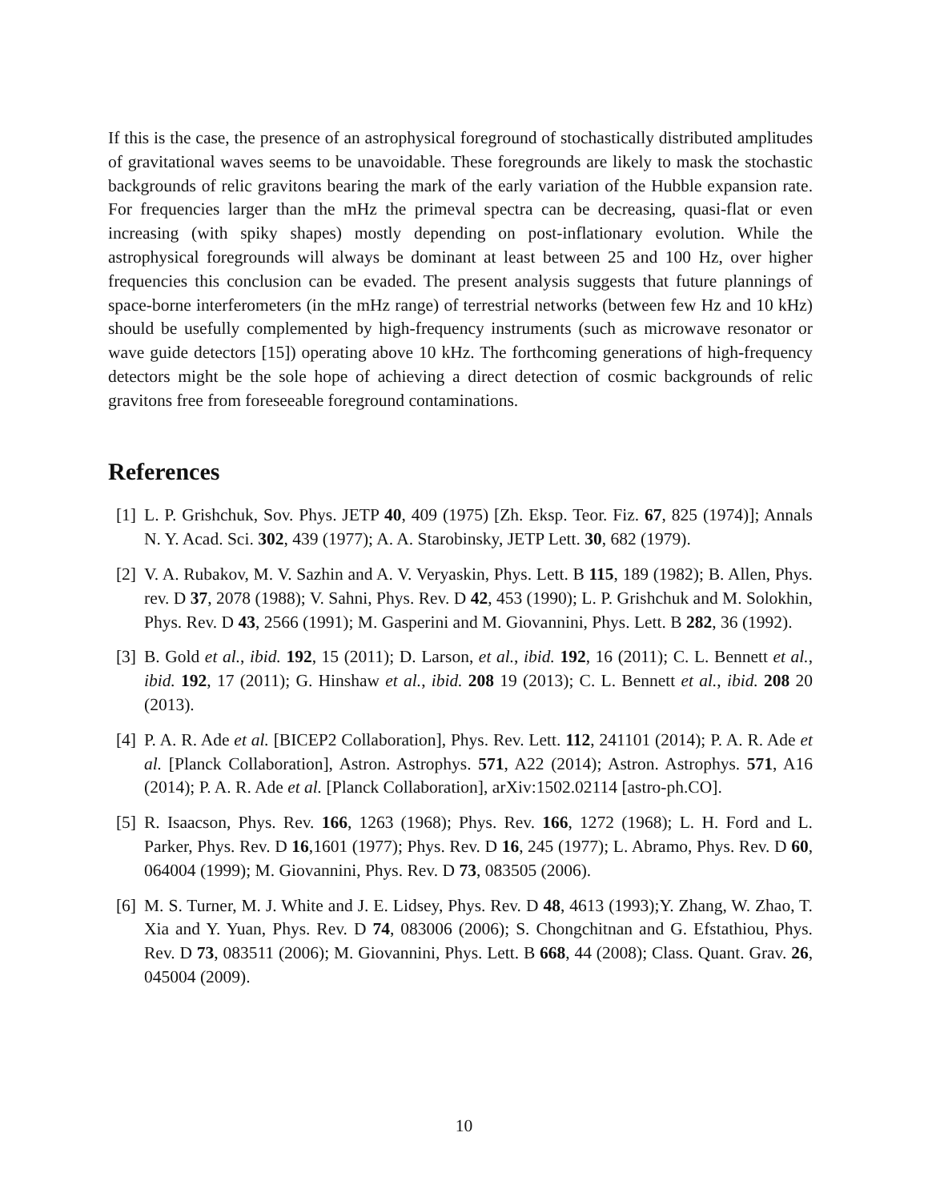If this is the case, the presence of an astrophysical foreground of stochastically distributed amplitudes of gravitational waves seems to be unavoidable. These foregrounds are likely to mask the stochastic backgrounds of relic gravitons bearing the mark of the early variation of the Hubble expansion rate. For frequencies larger than the mHz the primeval spectra can be decreasing, quasi-flat or even increasing (with spiky shapes) mostly depending on post-inflationary evolution. While the astrophysical foregrounds will always be dominant at least between 25 and 100 Hz, over higher frequencies this conclusion can be evaded. The present analysis suggests that future plannings of space-borne interferometers (in the mHz range) of terrestrial networks (between few Hz and 10 kHz) should be usefully complemented by high-frequency instruments (such as microwave resonator or wave guide detectors [15]) operating above 10 kHz. The forthcoming generations of high-frequency detectors might be the sole hope of achieving a direct detection of cosmic backgrounds of relic gravitons free from foreseeable foreground contaminations.
References
[1] L. P. Grishchuk, Sov. Phys. JETP 40, 409 (1975) [Zh. Eksp. Teor. Fiz. 67, 825 (1974)]; Annals N. Y. Acad. Sci. 302, 439 (1977); A. A. Starobinsky, JETP Lett. 30, 682 (1979).
[2] V. A. Rubakov, M. V. Sazhin and A. V. Veryaskin, Phys. Lett. B 115, 189 (1982); B. Allen, Phys. rev. D 37, 2078 (1988); V. Sahni, Phys. Rev. D 42, 453 (1990); L. P. Grishchuk and M. Solokhin, Phys. Rev. D 43, 2566 (1991); M. Gasperini and M. Giovannini, Phys. Lett. B 282, 36 (1992).
[3] B. Gold et al., ibid. 192, 15 (2011); D. Larson, et al., ibid. 192, 16 (2011); C. L. Bennett et al., ibid. 192, 17 (2011); G. Hinshaw et al., ibid. 208 19 (2013); C. L. Bennett et al., ibid. 208 20 (2013).
[4] P. A. R. Ade et al. [BICEP2 Collaboration], Phys. Rev. Lett. 112, 241101 (2014); P. A. R. Ade et al. [Planck Collaboration], Astron. Astrophys. 571, A22 (2014); Astron. Astrophys. 571, A16 (2014); P. A. R. Ade et al. [Planck Collaboration], arXiv:1502.02114 [astro-ph.CO].
[5] R. Isaacson, Phys. Rev. 166, 1263 (1968); Phys. Rev. 166, 1272 (1968); L. H. Ford and L. Parker, Phys. Rev. D 16,1601 (1977); Phys. Rev. D 16, 245 (1977); L. Abramo, Phys. Rev. D 60, 064004 (1999); M. Giovannini, Phys. Rev. D 73, 083505 (2006).
[6] M. S. Turner, M. J. White and J. E. Lidsey, Phys. Rev. D 48, 4613 (1993);Y. Zhang, W. Zhao, T. Xia and Y. Yuan, Phys. Rev. D 74, 083006 (2006); S. Chongchitnan and G. Efstathiou, Phys. Rev. D 73, 083511 (2006); M. Giovannini, Phys. Lett. B 668, 44 (2008); Class. Quant. Grav. 26, 045004 (2009).
10